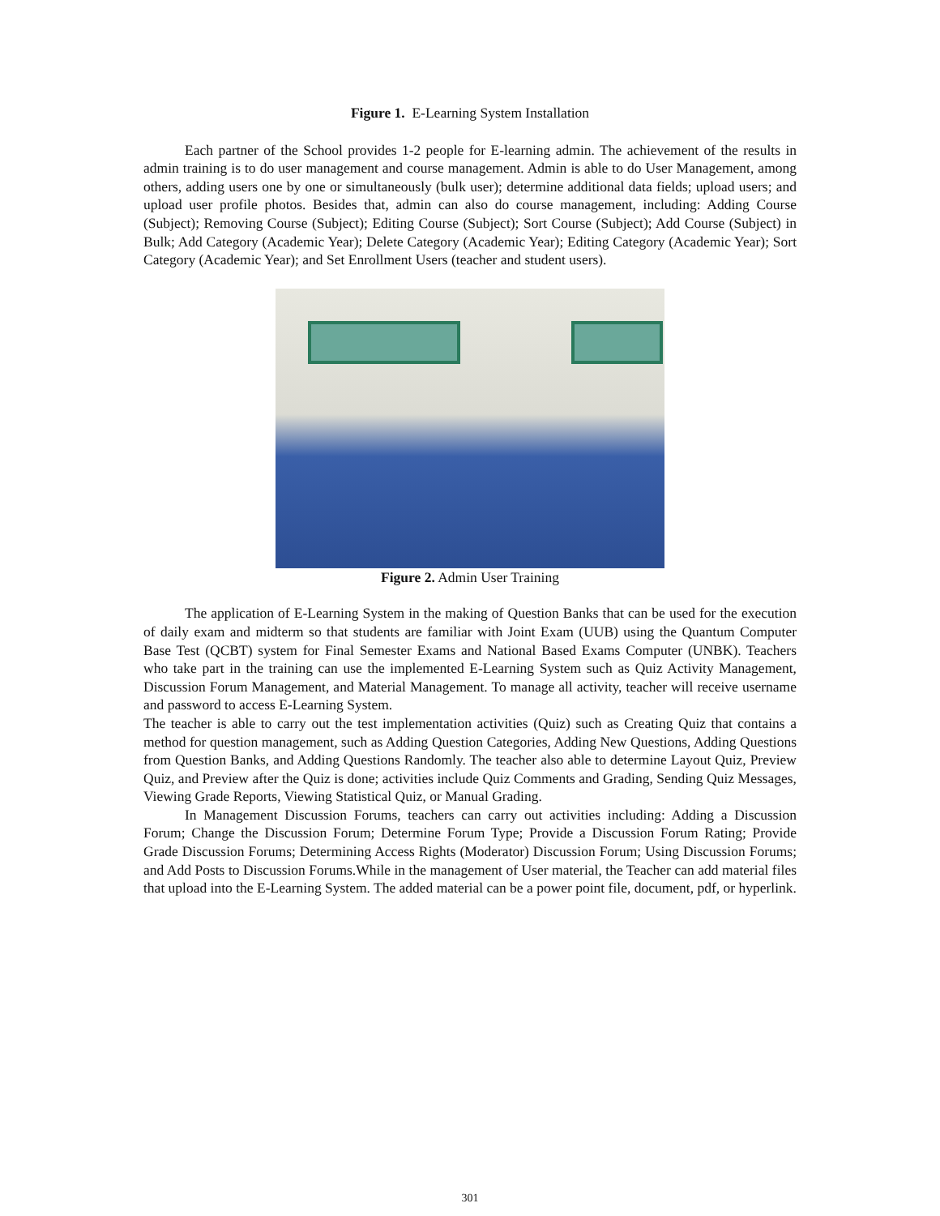Figure 1. E-Learning System Installation
Each partner of the School provides 1-2 people for E-learning admin. The achievement of the results in admin training is to do user management and course management. Admin is able to do User Management, among others, adding users one by one or simultaneously (bulk user); determine additional data fields; upload users; and upload user profile photos. Besides that, admin can also do course management, including: Adding Course (Subject); Removing Course (Subject); Editing Course (Subject); Sort Course (Subject); Add Course (Subject) in Bulk; Add Category (Academic Year); Delete Category (Academic Year); Editing Category (Academic Year); Sort Category (Academic Year); and Set Enrollment Users (teacher and student users).
Figure 2. Admin User Training
The application of E-Learning System in the making of Question Banks that can be used for the execution of daily exam and midterm so that students are familiar with Joint Exam (UUB) using the Quantum Computer Base Test (QCBT) system for Final Semester Exams and National Based Exams Computer (UNBK). Teachers who take part in the training can use the implemented E-Learning System such as Quiz Activity Management, Discussion Forum Management, and Material Management. To manage all activity, teacher will receive username and password to access E-Learning System.
The teacher is able to carry out the test implementation activities (Quiz) such as Creating Quiz that contains a method for question management, such as Adding Question Categories, Adding New Questions, Adding Questions from Question Banks, and Adding Questions Randomly. The teacher also able to determine Layout Quiz, Preview Quiz, and Preview after the Quiz is done; activities include Quiz Comments and Grading, Sending Quiz Messages, Viewing Grade Reports, Viewing Statistical Quiz, or Manual Grading.
In Management Discussion Forums, teachers can carry out activities including: Adding a Discussion Forum; Change the Discussion Forum; Determine Forum Type; Provide a Discussion Forum Rating; Provide Grade Discussion Forums; Determining Access Rights (Moderator) Discussion Forum; Using Discussion Forums; and Add Posts to Discussion Forums.While in the management of User material, the Teacher can add material files that upload into the E-Learning System. The added material can be a power point file, document, pdf, or hyperlink.
301